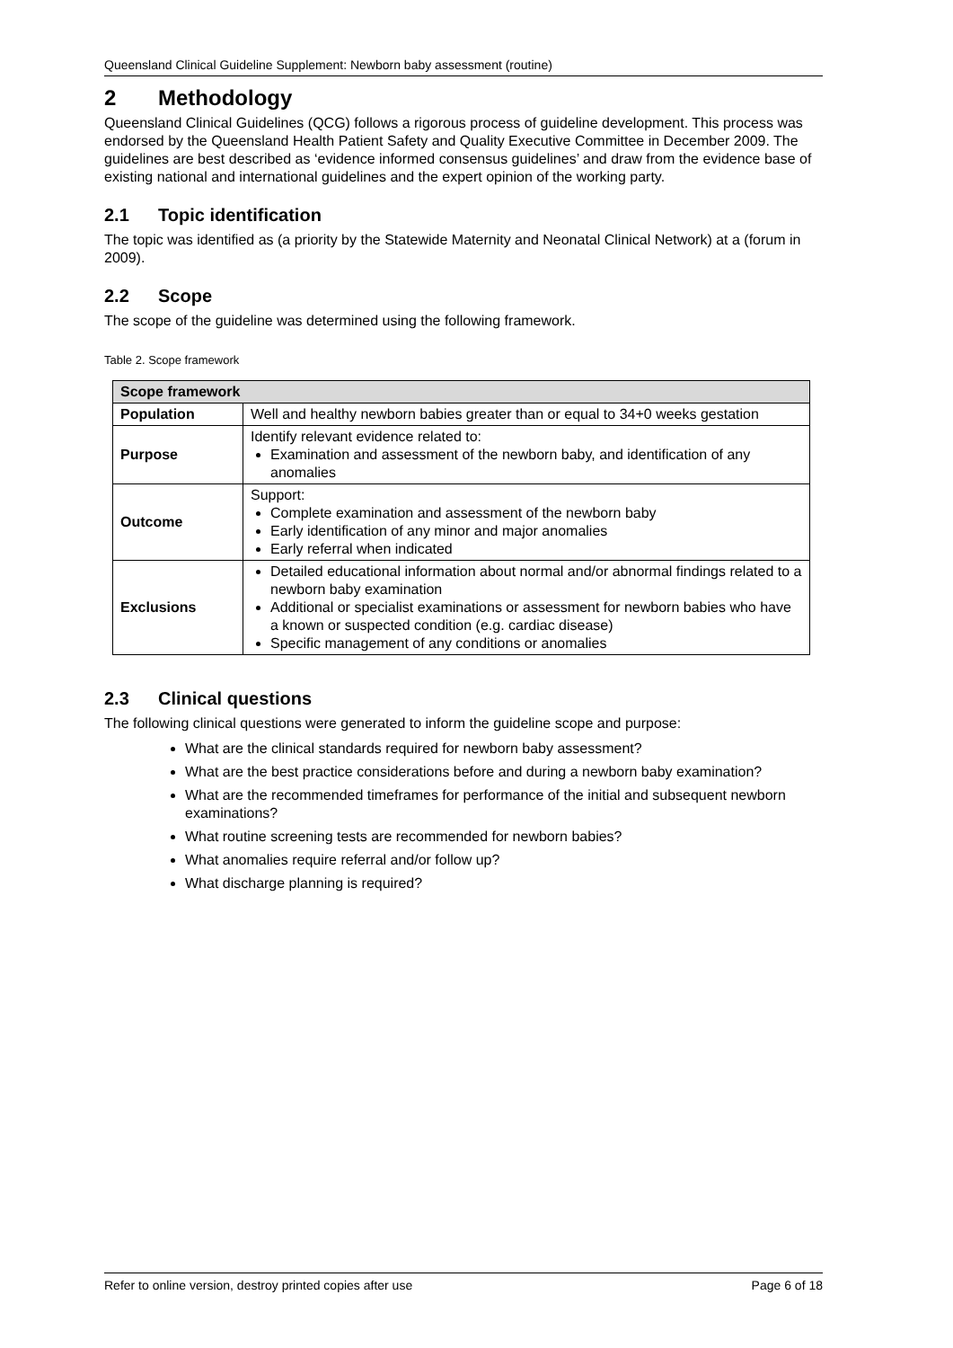Queensland Clinical Guideline Supplement: Newborn baby assessment (routine)
2 Methodology
Queensland Clinical Guidelines (QCG) follows a rigorous process of guideline development. This process was endorsed by the Queensland Health Patient Safety and Quality Executive Committee in December 2009. The guidelines are best described as ‘evidence informed consensus guidelines’ and draw from the evidence base of existing national and international guidelines and the expert opinion of the working party.
2.1 Topic identification
The topic was identified as (a priority by the Statewide Maternity and Neonatal Clinical Network) at a (forum in 2009).
2.2 Scope
The scope of the guideline was determined using the following framework.
Table 2. Scope framework
| Scope framework | |
| --- | --- |
| Population | Well and healthy newborn babies greater than or equal to 34+0 weeks gestation |
| Purpose | Identify relevant evidence related to: Examination and assessment of the newborn baby, and identification of any anomalies |
| Outcome | Support: Complete examination and assessment of the newborn baby Early identification of any minor and major anomalies Early referral when indicated |
| Exclusions | Detailed educational information about normal and/or abnormal findings related to a newborn baby examination Additional or specialist examinations or assessment for newborn babies who have a known or suspected condition (e.g. cardiac disease) Specific management of any conditions or anomalies |
2.3 Clinical questions
The following clinical questions were generated to inform the guideline scope and purpose:
What are the clinical standards required for newborn baby assessment?
What are the best practice considerations before and during a newborn baby examination?
What are the recommended timeframes for performance of the initial and subsequent newborn examinations?
What routine screening tests are recommended for newborn babies?
What anomalies require referral and/or follow up?
What discharge planning is required?
Refer to online version, destroy printed copies after use Page 6 of 18